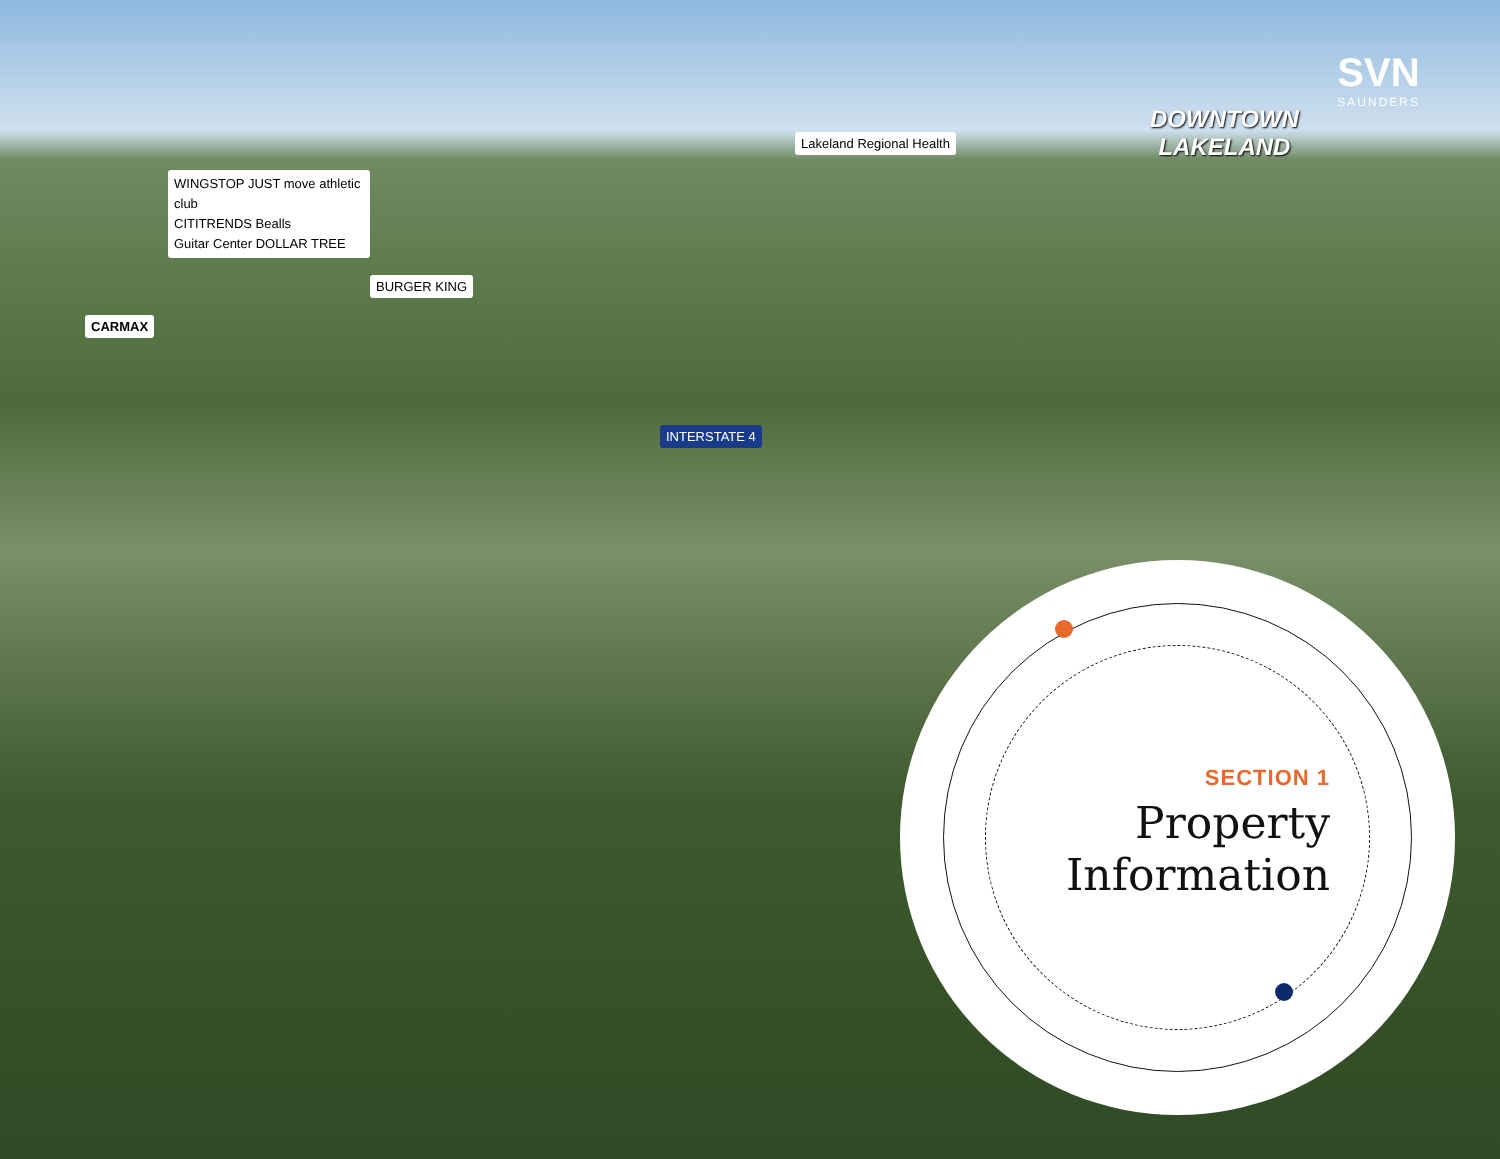SVN
SAUNDERS
DOWNTOWN
LAKELAND
Lakeland Regional Health
WINGSTOP JUST move athletic club
CITITRENDS Bealls
Guitar Center DOLLAR TREE
BURGER KING
CARMAX
INTERSTATE 4
SECTION 1
Property
Information